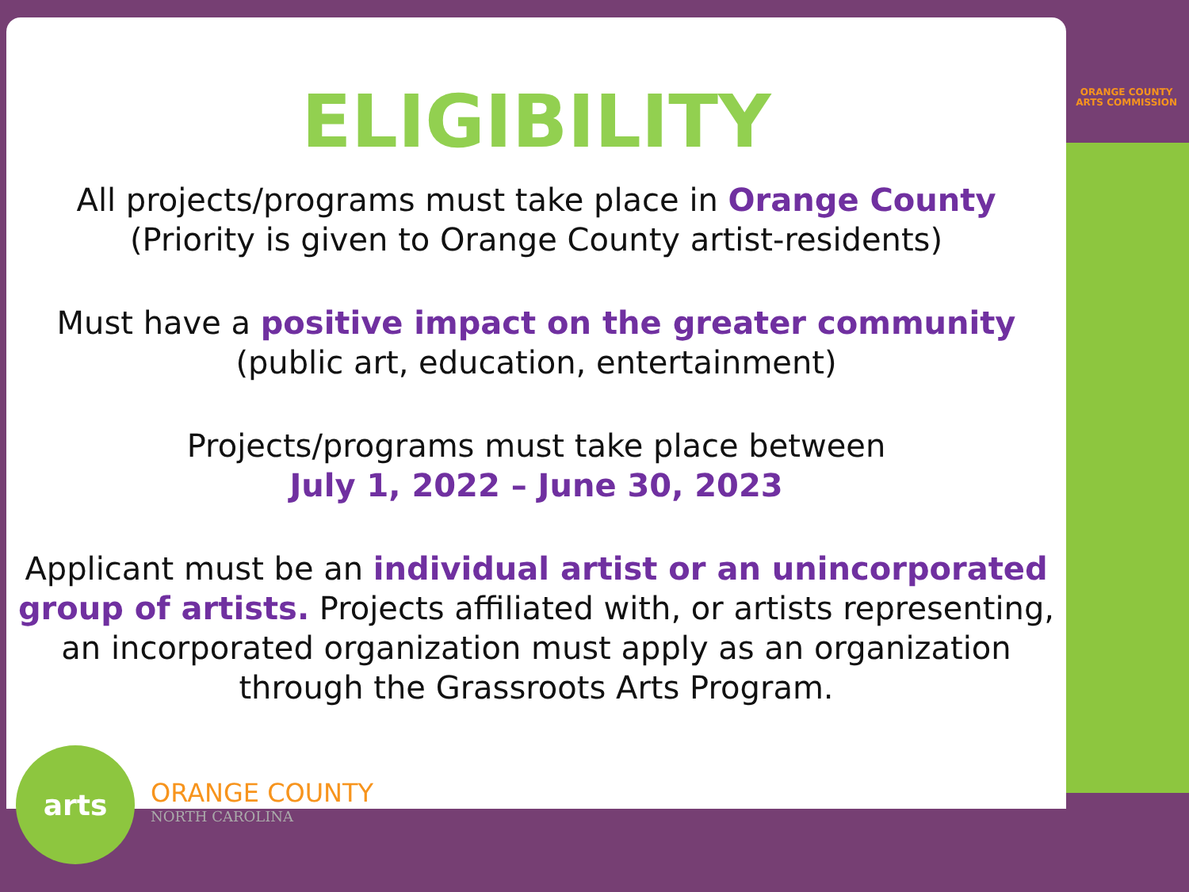ELIGIBILITY
All projects/programs must take place in Orange County
(Priority is given to Orange County artist-residents)
Must have a positive impact on the greater community
(public art, education, entertainment)
Projects/programs must take place between
July 1, 2022 – June 30, 2023
Applicant must be an individual artist or an unincorporated group of artists. Projects affiliated with, or artists representing, an incorporated organization must apply as an organization through the Grassroots Arts Program.
ORANGE COUNTY
ARTS COMMISSION
arts
ORANGE COUNTY
NORTH CAROLINA